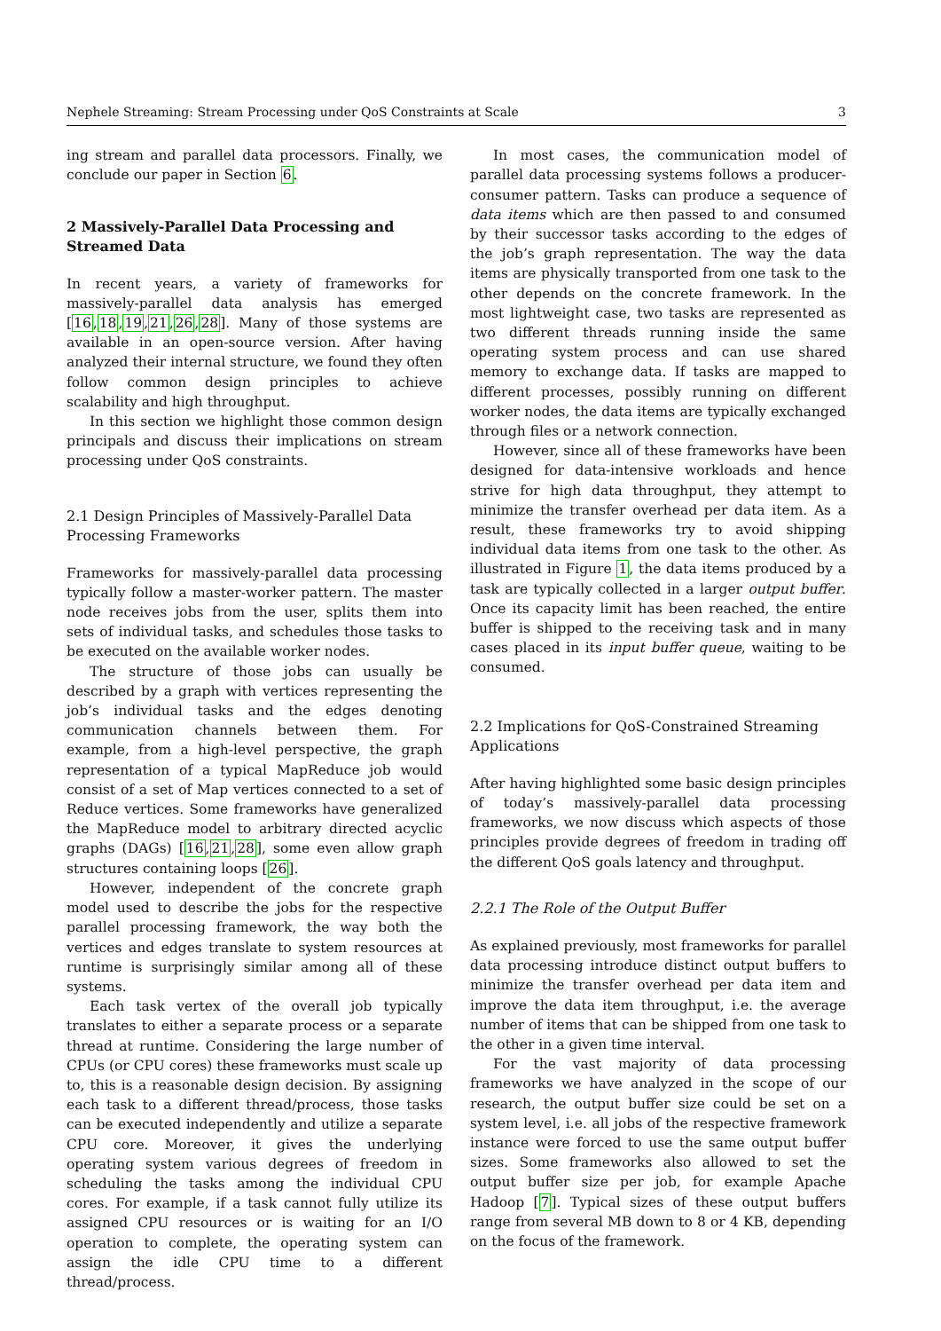Nephele Streaming: Stream Processing under QoS Constraints at Scale 3
ing stream and parallel data processors. Finally, we conclude our paper in Section 6.
2 Massively-Parallel Data Processing and Streamed Data
In recent years, a variety of frameworks for massively-parallel data analysis has emerged [16,18,19,21,26,28]. Many of those systems are available in an open-source version. After having analyzed their internal structure, we found they often follow common design principles to achieve scalability and high throughput.
In this section we highlight those common design principals and discuss their implications on stream processing under QoS constraints.
2.1 Design Principles of Massively-Parallel Data Processing Frameworks
Frameworks for massively-parallel data processing typically follow a master-worker pattern. The master node receives jobs from the user, splits them into sets of individual tasks, and schedules those tasks to be executed on the available worker nodes.
The structure of those jobs can usually be described by a graph with vertices representing the job’s individual tasks and the edges denoting communication channels between them. For example, from a high-level perspective, the graph representation of a typical MapReduce job would consist of a set of Map vertices connected to a set of Reduce vertices. Some frameworks have generalized the MapReduce model to arbitrary directed acyclic graphs (DAGs) [16,21,28], some even allow graph structures containing loops [26].
However, independent of the concrete graph model used to describe the jobs for the respective parallel processing framework, the way both the vertices and edges translate to system resources at runtime is surprisingly similar among all of these systems.
Each task vertex of the overall job typically translates to either a separate process or a separate thread at runtime. Considering the large number of CPUs (or CPU cores) these frameworks must scale up to, this is a reasonable design decision. By assigning each task to a different thread/process, those tasks can be executed independently and utilize a separate CPU core. Moreover, it gives the underlying operating system various degrees of freedom in scheduling the tasks among the individual CPU cores. For example, if a task cannot fully utilize its assigned CPU resources or is waiting for an I/O operation to complete, the operating system can assign the idle CPU time to a different thread/process.
In most cases, the communication model of parallel data processing systems follows a producer-consumer pattern. Tasks can produce a sequence of data items which are then passed to and consumed by their successor tasks according to the edges of the job’s graph representation. The way the data items are physically transported from one task to the other depends on the concrete framework. In the most lightweight case, two tasks are represented as two different threads running inside the same operating system process and can use shared memory to exchange data. If tasks are mapped to different processes, possibly running on different worker nodes, the data items are typically exchanged through files or a network connection.
However, since all of these frameworks have been designed for data-intensive workloads and hence strive for high data throughput, they attempt to minimize the transfer overhead per data item. As a result, these frameworks try to avoid shipping individual data items from one task to the other. As illustrated in Figure 1, the data items produced by a task are typically collected in a larger output buffer. Once its capacity limit has been reached, the entire buffer is shipped to the receiving task and in many cases placed in its input buffer queue, waiting to be consumed.
2.2 Implications for QoS-Constrained Streaming Applications
After having highlighted some basic design principles of today’s massively-parallel data processing frameworks, we now discuss which aspects of those principles provide degrees of freedom in trading off the different QoS goals latency and throughput.
2.2.1 The Role of the Output Buffer
As explained previously, most frameworks for parallel data processing introduce distinct output buffers to minimize the transfer overhead per data item and improve the data item throughput, i.e. the average number of items that can be shipped from one task to the other in a given time interval.
For the vast majority of data processing frameworks we have analyzed in the scope of our research, the output buffer size could be set on a system level, i.e. all jobs of the respective framework instance were forced to use the same output buffer sizes. Some frameworks also allowed to set the output buffer size per job, for example Apache Hadoop [7]. Typical sizes of these output buffers range from several MB down to 8 or 4 KB, depending on the focus of the framework.